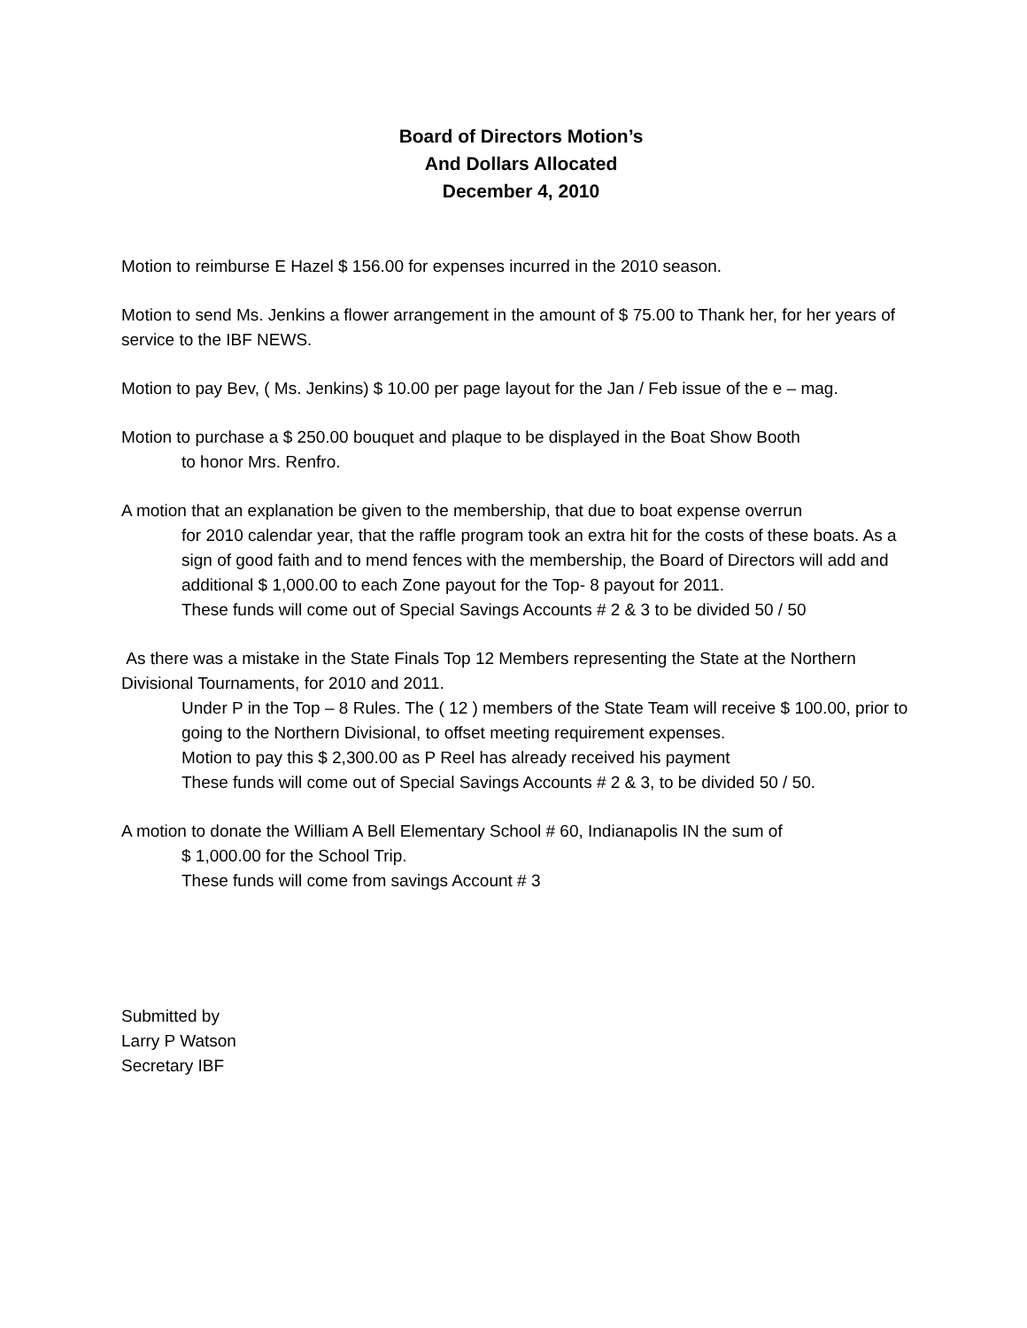Board of Directors Motion’s
And Dollars Allocated
December 4, 2010
Motion to reimburse E Hazel $ 156.00 for expenses incurred in the 2010 season.
Motion to send Ms. Jenkins a flower arrangement in the amount of $ 75.00 to Thank her, for her years of service to the IBF NEWS.
Motion to pay Bev, ( Ms. Jenkins) $ 10.00 per page layout for the Jan / Feb issue of the e – mag.
Motion to purchase a $ 250.00 bouquet and plaque to be displayed in the Boat Show Booth
to honor Mrs. Renfro.
A motion that an explanation be given to the membership, that due to boat expense overrun
for 2010 calendar year, that the raffle program took an extra hit for the costs of these boats. As a sign of good faith and to mend fences with the membership, the Board of Directors will add and additional $ 1,000.00 to each Zone payout for the Top- 8 payout for 2011.
These funds will come out of Special Savings Accounts # 2 & 3 to be divided 50 / 50
As there was a mistake in the State Finals Top 12 Members representing the State at the Northern Divisional Tournaments, for 2010 and 2011.
Under P in the Top – 8 Rules. The ( 12 ) members of the State Team will receive $ 100.00, prior to going to the Northern Divisional, to offset meeting requirement expenses.
Motion to pay this $ 2,300.00 as P Reel has already received his payment
These funds will come out of Special Savings Accounts # 2 & 3, to be divided 50 / 50.
A motion to donate the William A Bell Elementary School # 60, Indianapolis IN the sum of
$ 1,000.00 for the School Trip.
These funds will come from savings Account # 3
Submitted by
Larry P Watson
Secretary IBF